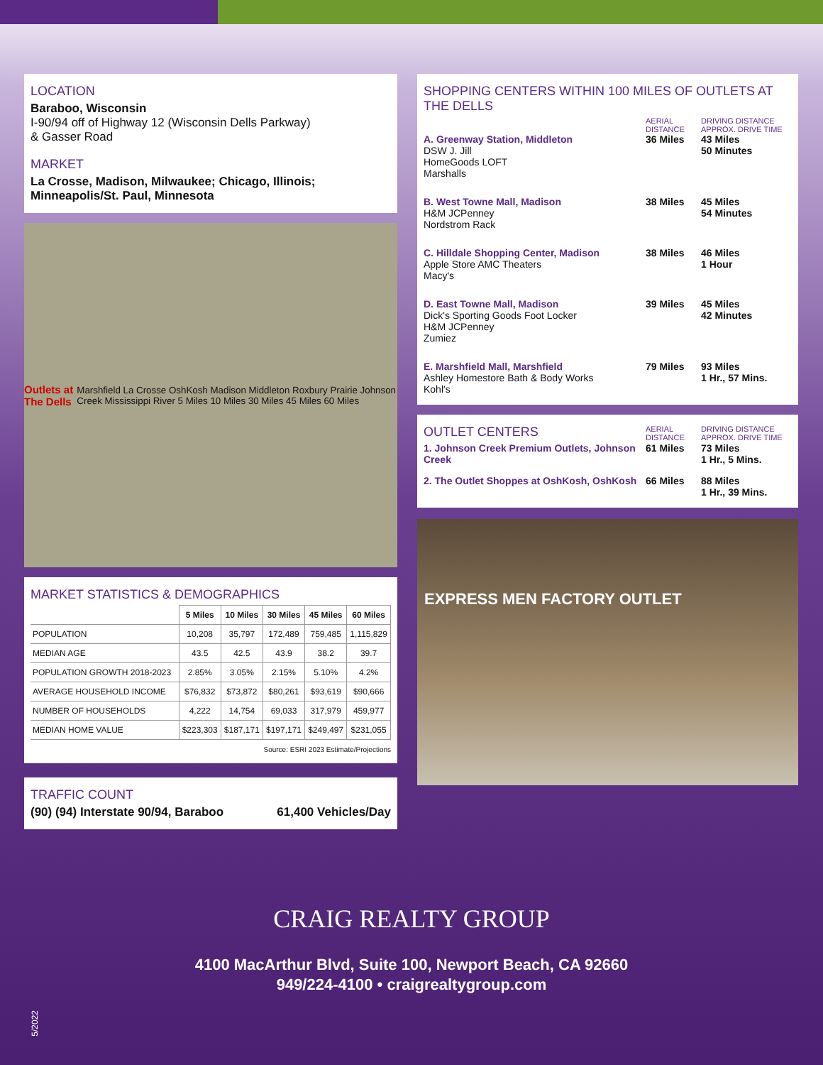LOCATION
Baraboo, Wisconsin
I-90/94 off of Highway 12 (Wisconsin Dells Parkway)
& Gasser Road
MARKET
La Crosse, Madison, Milwaukee; Chicago, Illinois; Minneapolis/St. Paul, Minnesota
Outlets at The Dells Marshfield La Crosse OshKosh Madison Middleton Roxbury Prairie Johnson Creek Mississippi River 5 Miles 10 Miles 30 Miles 45 Miles 60 Miles
MARKET STATISTICS & DEMOGRAPHICS
| | 5 Miles | 10 Miles | 30 Miles | 45 Miles | 60 Miles |
| --- | --- | --- | --- | --- | --- |
| POPULATION | 10,208 | 35,797 | 172,489 | 759,485 | 1,115,829 |
| MEDIAN AGE | 43.5 | 42.5 | 43.9 | 38.2 | 39.7 |
| POPULATION GROWTH 2018-2023 | 2.85% | 3.05% | 2.15% | 5.10% | 4.2% |
| AVERAGE HOUSEHOLD INCOME | $76,832 | $73,872 | $80,261 | $93,619 | $90,666 |
| NUMBER OF HOUSEHOLDS | 4,222 | 14,754 | 69,033 | 317,979 | 459,977 |
| MEDIAN HOME VALUE | $223,303 | $187,171 | $197,171 | $249,497 | $231,055 |
Source: ESRI 2023 Estimate/Projections
TRAFFIC COUNT
(90) (94) Interstate 90/94, Baraboo 61,400 Vehicles/Day
SHOPPING CENTERS WITHIN 100 MILES OF OUTLETS AT THE DELLS
AERIAL DISTANCE
DRIVING DISTANCE APPROX. DRIVE TIME
A. Greenway Station, Middleton
DSW J. Jill
HomeGoods LOFT
Marshalls
36 Miles 43 Miles
50 Minutes
B. West Towne Mall, Madison
H&M JCPenney
Nordstrom Rack
38 Miles 45 Miles
54 Minutes
C. Hilldale Shopping Center, Madison
Apple Store AMC Theaters
Macy's
38 Miles 46 Miles
1 Hour
D. East Towne Mall, Madison
Dick's Sporting Goods Foot Locker
H&M JCPenney
Zumiez
39 Miles 45 Miles
42 Minutes
E. Marshfield Mall, Marshfield
Ashley Homestore Bath & Body Works
Kohl's
79 Miles 93 Miles
1 Hr., 57 Mins.
OUTLET CENTERS
AERIAL DISTANCE
DRIVING DISTANCE APPROX. DRIVE TIME
1. Johnson Creek Premium Outlets, Johnson Creek
61 Miles 73 Miles
1 Hr., 5 Mins.
2. The Outlet Shoppes at OshKosh, OshKosh
66 Miles 88 Miles
1 Hr., 39 Mins.
EXPRESS MEN FACTORY OUTLET
CRAIG REALTY GROUP
4100 MacArthur Blvd, Suite 100, Newport Beach, CA 92660
949/224-4100 • craigrealtygroup.com
5/2022